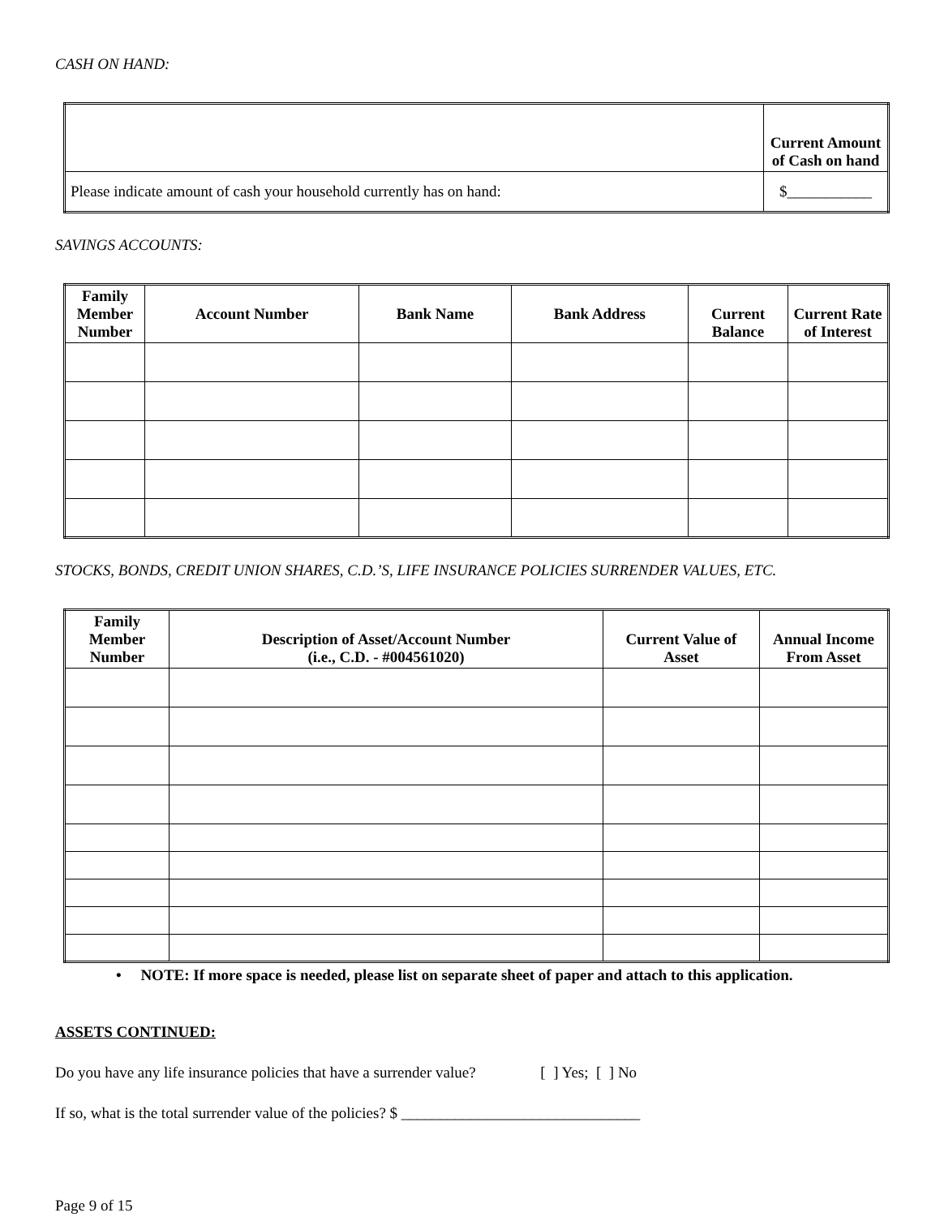CASH ON HAND:
| | Current Amount of Cash on hand |
| --- | --- |
| Please indicate amount of cash your household currently has on hand: | $___________ |
SAVINGS ACCOUNTS:
| Family Member Number | Account Number | Bank Name | Bank Address | Current Balance | Current Rate of Interest |
| --- | --- | --- | --- | --- | --- |
STOCKS, BONDS, CREDIT UNION SHARES, C.D.’S, LIFE INSURANCE POLICIES SURRENDER VALUES, ETC.
| Family Member Number | Description of Asset/Account Number (i.e., C.D. - #004561020) | Current Value of Asset | Annual Income From Asset |
| --- | --- | --- | --- |
• NOTE: If more space is needed, please list on separate sheet of paper and attach to this application.
ASSETS CONTINUED:
Do you have any life insurance policies that have a surrender value? [ ] Yes; [ ] No
If so, what is the total surrender value of the policies? $ _______________________________
Page 9 of 15